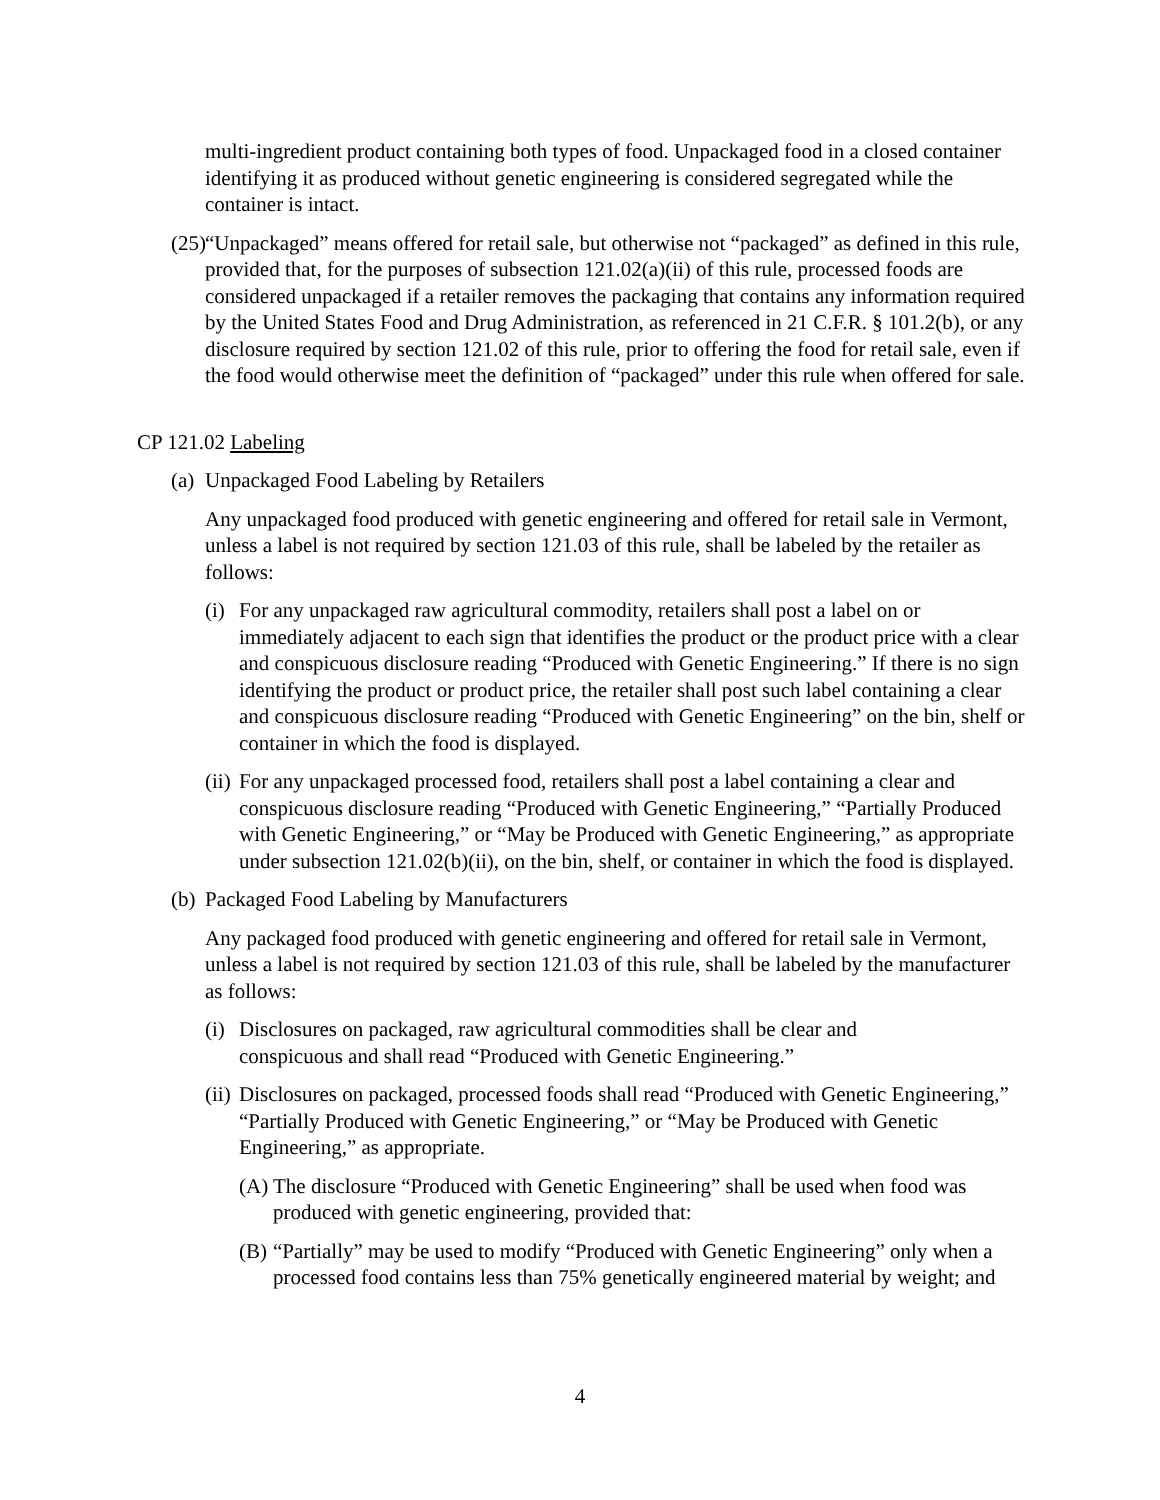multi-ingredient product containing both types of food. Unpackaged food in a closed container identifying it as produced without genetic engineering is considered segregated while the container is intact.
(25) “Unpackaged” means offered for retail sale, but otherwise not “packaged” as defined in this rule, provided that, for the purposes of subsection 121.02(a)(ii) of this rule, processed foods are considered unpackaged if a retailer removes the packaging that contains any information required by the United States Food and Drug Administration, as referenced in 21 C.F.R. § 101.2(b), or any disclosure required by section 121.02 of this rule, prior to offering the food for retail sale, even if the food would otherwise meet the definition of “packaged” under this rule when offered for sale.
CP 121.02 Labeling
(a) Unpackaged Food Labeling by Retailers
Any unpackaged food produced with genetic engineering and offered for retail sale in Vermont, unless a label is not required by section 121.03 of this rule, shall be labeled by the retailer as follows:
(i) For any unpackaged raw agricultural commodity, retailers shall post a label on or immediately adjacent to each sign that identifies the product or the product price with a clear and conspicuous disclosure reading “Produced with Genetic Engineering.” If there is no sign identifying the product or product price, the retailer shall post such label containing a clear and conspicuous disclosure reading “Produced with Genetic Engineering” on the bin, shelf or container in which the food is displayed.
(ii) For any unpackaged processed food, retailers shall post a label containing a clear and conspicuous disclosure reading “Produced with Genetic Engineering,” “Partially Produced with Genetic Engineering,” or “May be Produced with Genetic Engineering,” as appropriate under subsection 121.02(b)(ii), on the bin, shelf, or container in which the food is displayed.
(b) Packaged Food Labeling by Manufacturers
Any packaged food produced with genetic engineering and offered for retail sale in Vermont, unless a label is not required by section 121.03 of this rule, shall be labeled by the manufacturer as follows:
(i) Disclosures on packaged, raw agricultural commodities shall be clear and conspicuous and shall read “Produced with Genetic Engineering.”
(ii) Disclosures on packaged, processed foods shall read “Produced with Genetic Engineering,” “Partially Produced with Genetic Engineering,” or “May be Produced with Genetic Engineering,” as appropriate.
(A) The disclosure “Produced with Genetic Engineering” shall be used when food was produced with genetic engineering, provided that:
(B) “Partially” may be used to modify “Produced with Genetic Engineering” only when a processed food contains less than 75% genetically engineered material by weight; and
4